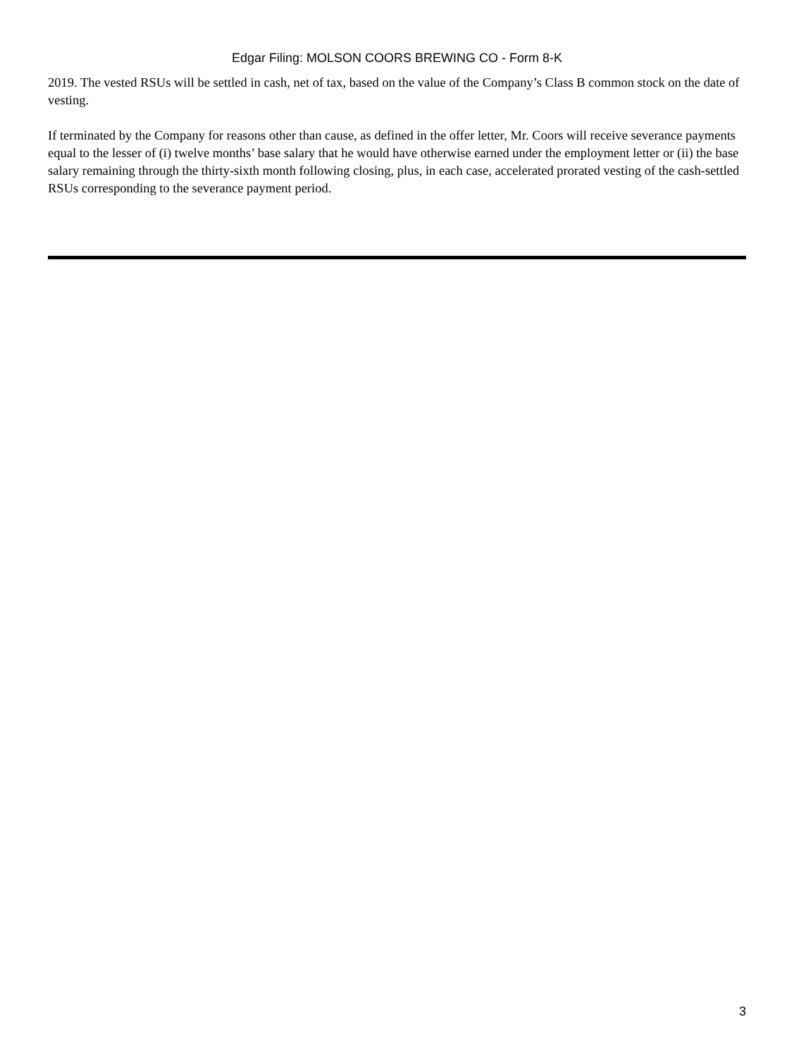Edgar Filing: MOLSON COORS BREWING CO - Form 8-K
2019. The vested RSUs will be settled in cash, net of tax, based on the value of the Company’s Class B common stock on the date of vesting.
If terminated by the Company for reasons other than cause, as defined in the offer letter, Mr. Coors will receive severance payments equal to the lesser of (i) twelve months’ base salary that he would have otherwise earned under the employment letter or (ii) the base salary remaining through the thirty-sixth month following closing, plus, in each case, accelerated prorated vesting of the cash-settled RSUs corresponding to the severance payment period.
3